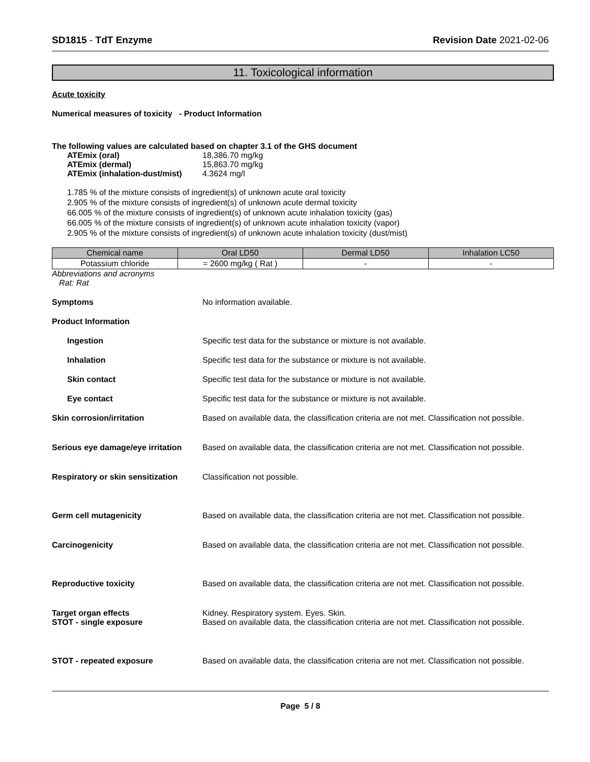SD1815 - TdT Enzyme Revision Date 2021-02-06
11. Toxicological information
Acute toxicity
Numerical measures of toxicity - Product Information
The following values are calculated based on chapter 3.1 of the GHS document
ATEmix (oral) 18,386.70 mg/kg
ATEmix (dermal) 15,863.70 mg/kg
ATEmix (inhalation-dust/mist)
4.3624 mg/l
1.785 % of the mixture consists of ingredient(s) of unknown acute oral toxicity
2.905 % of the mixture consists of ingredient(s) of unknown acute dermal toxicity
66.005 % of the mixture consists of ingredient(s) of unknown acute inhalation toxicity (gas)
66.005 % of the mixture consists of ingredient(s) of unknown acute inhalation toxicity (vapor)
2.905 % of the mixture consists of ingredient(s) of unknown acute inhalation toxicity (dust/mist)
| Chemical name | Oral LD50 | Dermal LD50 | Inhalation LC50 |
| --- | --- | --- | --- |
| Potassium chloride | = 2600 mg/kg ( Rat ) | - | - |
Abbreviations and acronyms
Rat: Rat
Symptoms No information available.
Product Information
Ingestion Specific test data for the substance or mixture is not available.
Inhalation Specific test data for the substance or mixture is not available.
Skin contact Specific test data for the substance or mixture is not available.
Eye contact Specific test data for the substance or mixture is not available.
Skin corrosion/irritation Based on available data, the classification criteria are not met. Classification not possible.
Serious eye damage/eye irritation
Based on available data, the classification criteria are not met. Classification not possible.
Respiratory or skin sensitization
Classification not possible.
Germ cell mutagenicity Based on available data, the classification criteria are not met. Classification not possible.
Carcinogenicity Based on available data, the classification criteria are not met. Classification not possible.
Reproductive toxicity Based on available data, the classification criteria are not met. Classification not possible.
Target organ effects
STOT - single exposure
Kidney. Respiratory system. Eyes. Skin.
Based on available data, the classification criteria are not met. Classification not possible.
STOT - repeated exposure Based on available data, the classification criteria are not met. Classification not possible.
Page 5 / 8